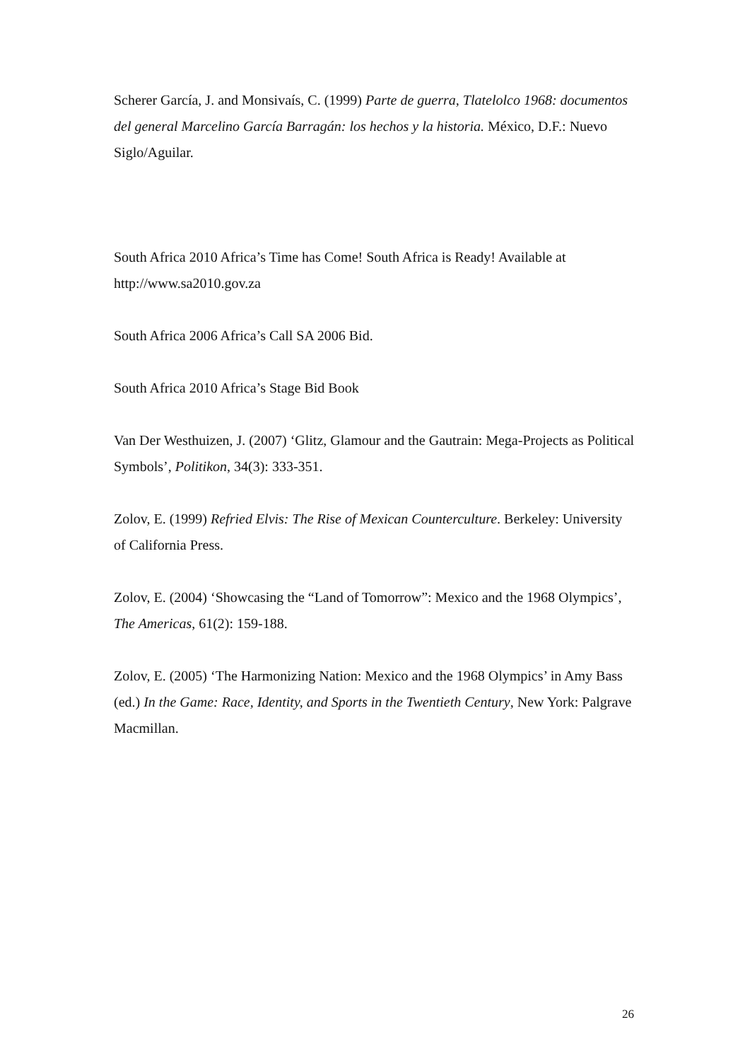Scherer García, J. and Monsivaís, C. (1999) Parte de guerra, Tlatelolco 1968: documentos del general Marcelino García Barragán: los hechos y la historia. México, D.F.: Nuevo Siglo/Aguilar.
South Africa 2010 Africa’s Time has Come! South Africa is Ready! Available at http://www.sa2010.gov.za
South Africa 2006 Africa’s Call SA 2006 Bid.
South Africa 2010 Africa’s Stage Bid Book
Van Der Westhuizen, J. (2007) ‘Glitz, Glamour and the Gautrain: Mega-Projects as Political Symbols’, Politikon, 34(3): 333-351.
Zolov, E. (1999) Refried Elvis: The Rise of Mexican Counterculture. Berkeley: University of California Press.
Zolov, E. (2004) ‘Showcasing the “Land of Tomorrow”: Mexico and the 1968 Olympics’, The Americas, 61(2): 159-188.
Zolov, E. (2005) ‘The Harmonizing Nation: Mexico and the 1968 Olympics’ in Amy Bass (ed.) In the Game: Race, Identity, and Sports in the Twentieth Century, New York: Palgrave Macmillan.
26